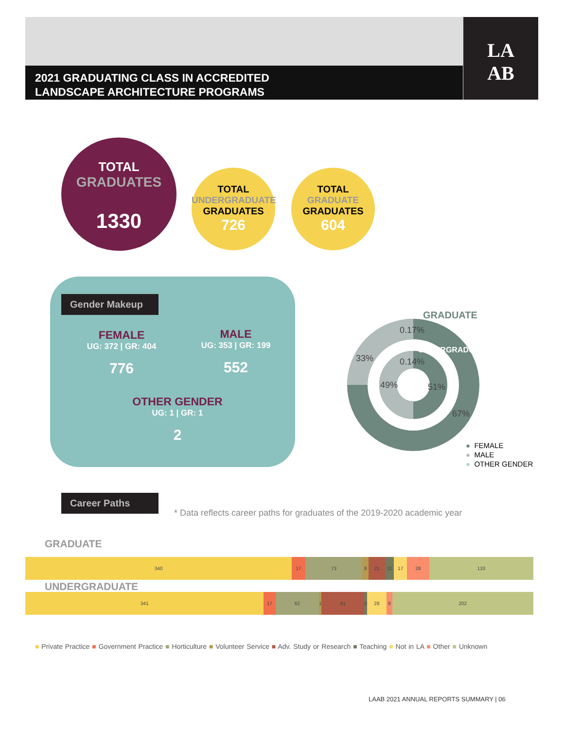LA
AB
2021 GRADUATING CLASS IN ACCREDITED
LANDSCAPE ARCHITECTURE PROGRAMS
TOTAL
GRADUATES
1330
TOTAL
UNDERGRADUATE
GRADUATES
726
TOTAL
GRADUATE
GRADUATES
604
Gender Makeup
FEMALE
UG: 372 | GR: 404
776
MALE
UG: 353 | GR: 199
552
OTHER GENDER
UG: 1 | GR: 1
2
0.17%
33%
0.14%
49%
51%
67%
GRADUATE
UNDERGRADUATE
● FEMALE
● MALE
● OTHER GENDER
Career Paths
* Data reflects career paths for graduates of the 2019-2020 academic year
GRADUATE
340 17 73 8 21 11 17 28 133
UNDERGRADUATE
341 17 62 1 61 0 28 8 202
■ Private Practice ■ Government Practice ■ Horticulture ■ Volunteer Service ■ Adv. Study or Research ■ Teaching ■ Not in LA ■ Other ■ Unknown
LAAB 2021 ANNUAL REPORTS SUMMARY | 06